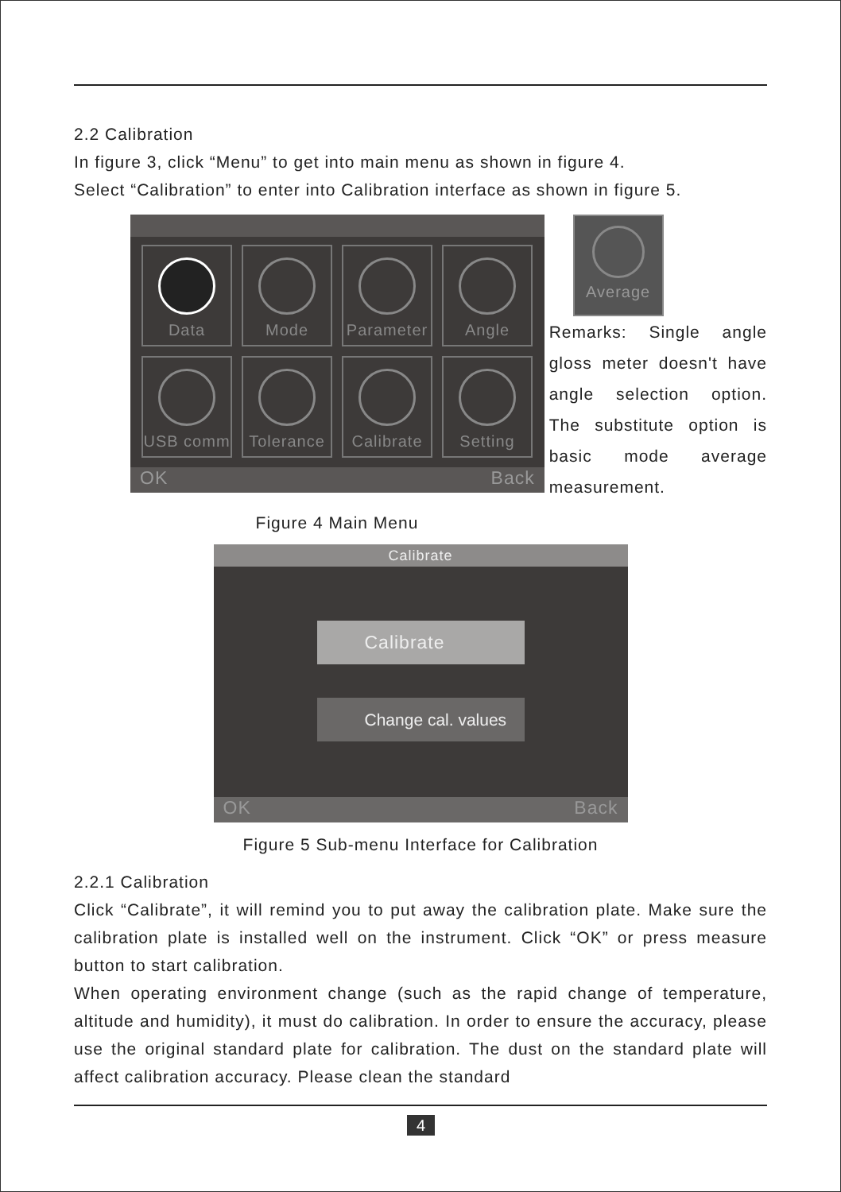2.2 Calibration
In figure 3, click “Menu” to get into main menu as shown in figure 4.
Select “Calibration” to enter into Calibration interface as shown in figure 5.
Data
Mode
Parameter
Angle
USB comm
Tolerance
Calibrate
Setting
OK Back
Average
Remarks: Single angle gloss meter doesn't have angle selection option. The substitute option is basic mode average measurement.
Figure 4 Main Menu
Calibrate
Calibrate
Change cal. values
OK Back
Figure 5 Sub-menu Interface for Calibration
2.2.1 Calibration
Click “Calibrate”, it will remind you to put away the calibration plate. Make sure the calibration plate is installed well on the instrument. Click “OK” or press measure button to start calibration.
When operating environment change (such as the rapid change of temperature, altitude and humidity), it must do calibration. In order to ensure the accuracy, please use the original standard plate for calibration. The dust on the standard plate will affect calibration accuracy. Please clean the standard
4